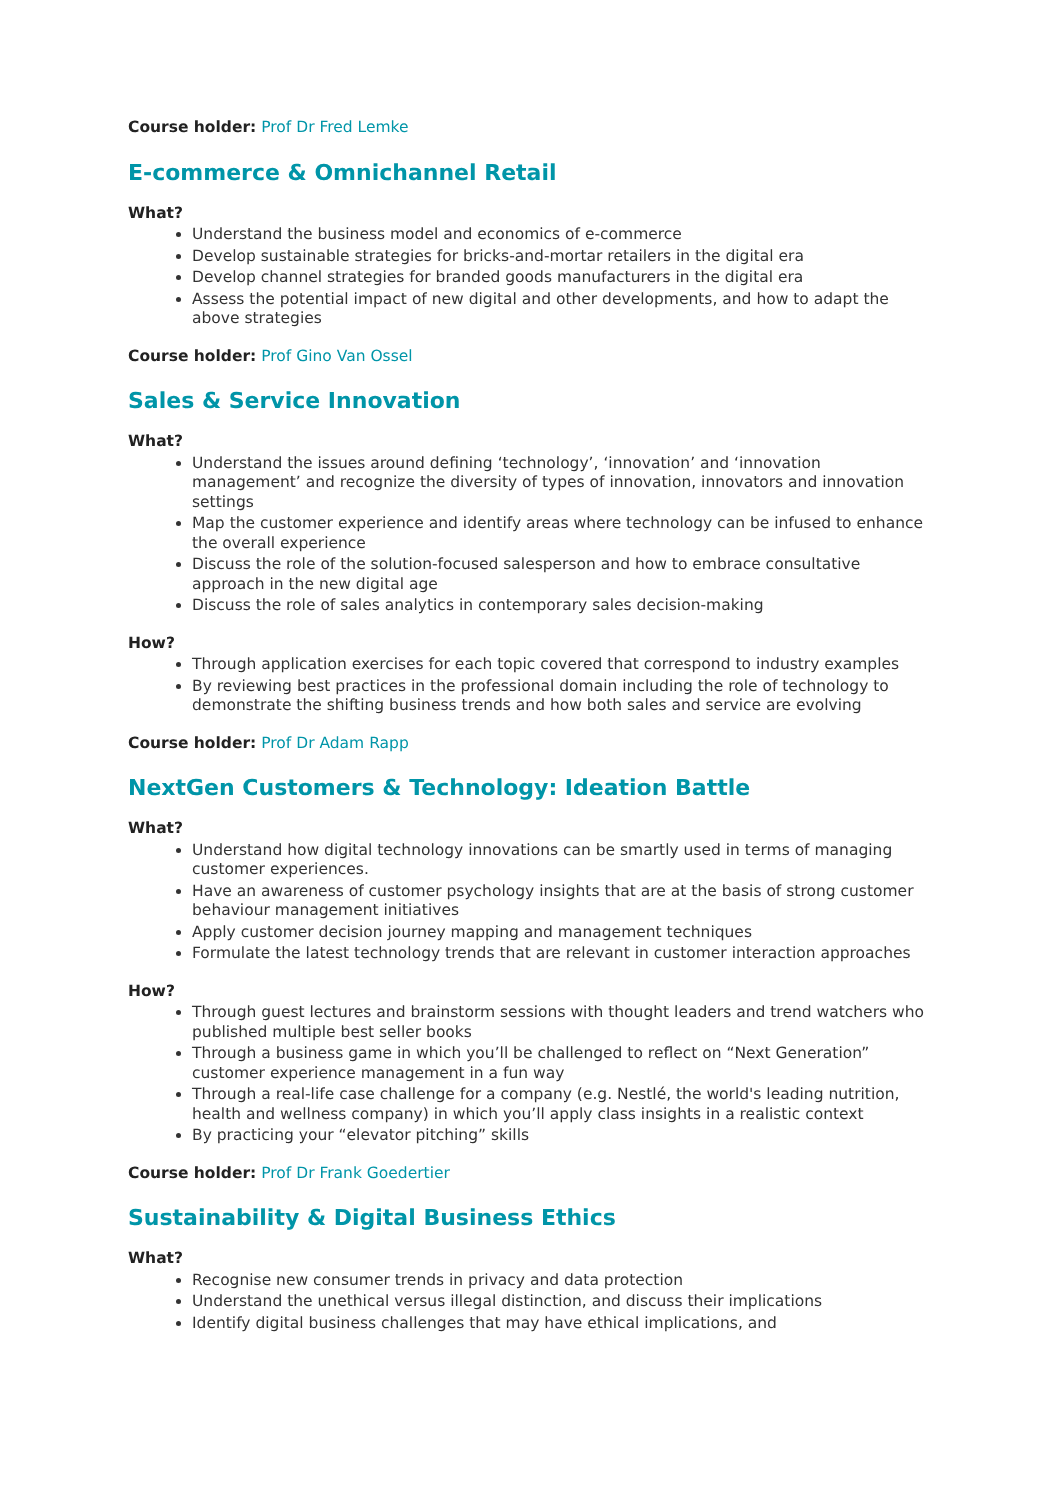Course holder: Prof Dr Fred Lemke
E-commerce & Omnichannel Retail
What?
Understand the business model and economics of e-commerce
Develop sustainable strategies for bricks-and-mortar retailers in the digital era
Develop channel strategies for branded goods manufacturers in the digital era
Assess the potential impact of new digital and other developments, and how to adapt the above strategies
Course holder: Prof Gino Van Ossel
Sales & Service Innovation
What?
Understand the issues around defining ‘technology’, ‘innovation’ and ‘innovation management’ and recognize the diversity of types of innovation, innovators and innovation settings
Map the customer experience and identify areas where technology can be infused to enhance the overall experience
Discuss the role of the solution-focused salesperson and how to embrace consultative approach in the new digital age
Discuss the role of sales analytics in contemporary sales decision-making
How?
Through application exercises for each topic covered that correspond to industry examples
By reviewing best practices in the professional domain including the role of technology to demonstrate the shifting business trends and how both sales and service are evolving
Course holder: Prof Dr Adam Rapp
NextGen Customers & Technology: Ideation Battle
What?
Understand how digital technology innovations can be smartly used in terms of managing customer experiences.
Have an awareness of customer psychology insights that are at the basis of strong customer behaviour management initiatives
Apply customer decision journey mapping and management techniques
Formulate the latest technology trends that are relevant in customer interaction approaches
How?
Through guest lectures and brainstorm sessions with thought leaders and trend watchers who published multiple best seller books
Through a business game in which you’ll be challenged to reflect on “Next Generation” customer experience management in a fun way
Through a real-life case challenge for a company (e.g. Nestlé, the world's leading nutrition, health and wellness company) in which you’ll apply class insights in a realistic context
By practicing your “elevator pitching” skills
Course holder: Prof Dr Frank Goedertier
Sustainability & Digital Business Ethics
What?
Recognise new consumer trends in privacy and data protection
Understand the unethical versus illegal distinction, and discuss their implications
Identify digital business challenges that may have ethical implications, and